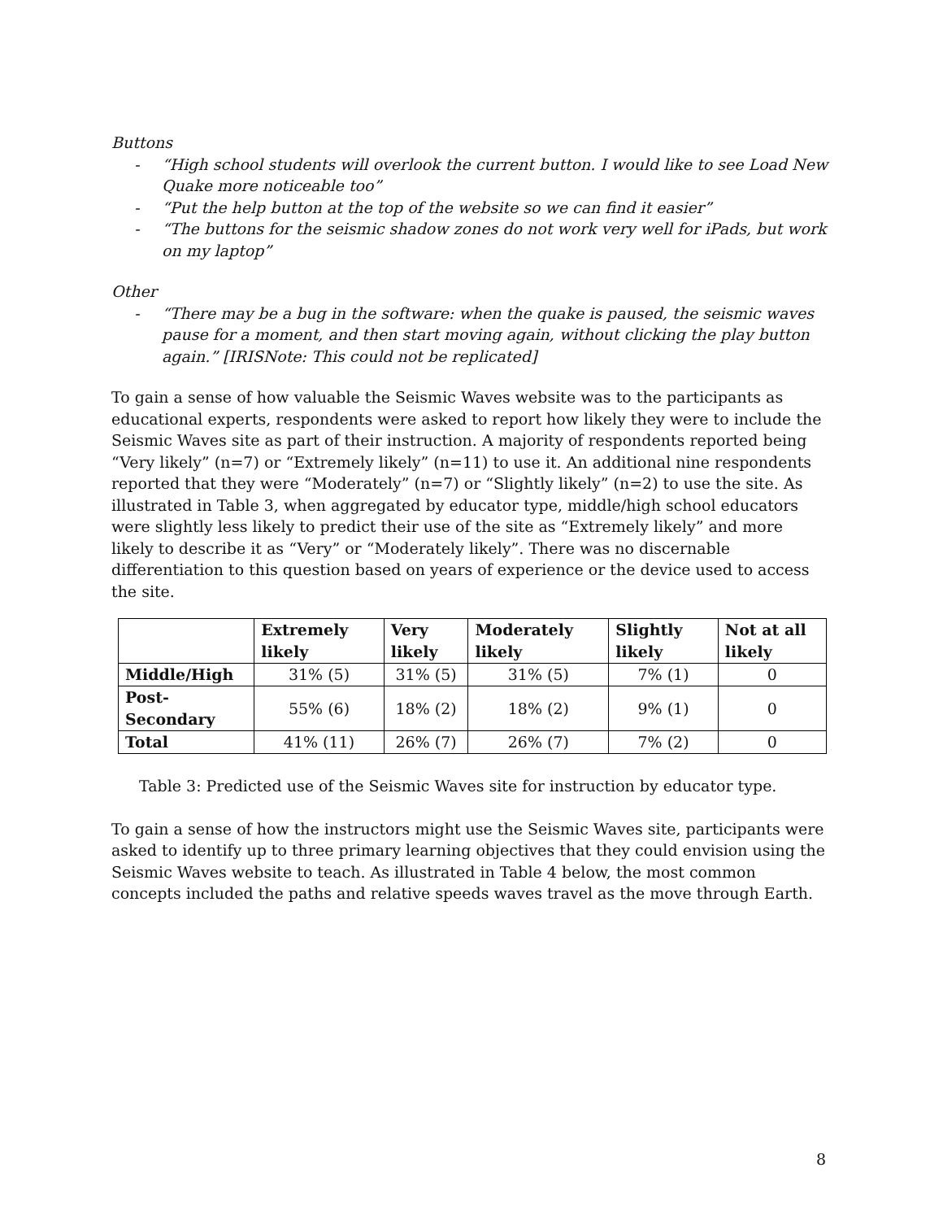Buttons
- “High school students will overlook the current button. I would like to see Load New Quake more noticeable too”
- “Put the help button at the top of the website so we can find it easier”
- “The buttons for the seismic shadow zones do not work very well for iPads, but work on my laptop”
Other
- “There may be a bug in the software: when the quake is paused, the seismic waves pause for a moment, and then start moving again, without clicking the play button again.” [IRISNote: This could not be replicated]
To gain a sense of how valuable the Seismic Waves website was to the participants as educational experts, respondents were asked to report how likely they were to include the Seismic Waves site as part of their instruction. A majority of respondents reported being “Very likely” (n=7) or “Extremely likely” (n=11) to use it. An additional nine respondents reported that they were “Moderately” (n=7) or “Slightly likely” (n=2) to use the site. As illustrated in Table 3, when aggregated by educator type, middle/high school educators were slightly less likely to predict their use of the site as “Extremely likely” and more likely to describe it as “Very” or “Moderately likely”. There was no discernable differentiation to this question based on years of experience or the device used to access the site.
| | Extremely likely | Very likely | Moderately likely | Slightly likely | Not at all likely |
| --- | --- | --- | --- | --- | --- |
| Middle/High | 31% (5) | 31% (5) | 31% (5) | 7% (1) | 0 |
| Post-Secondary | 55% (6) | 18% (2) | 18% (2) | 9% (1) | 0 |
| Total | 41% (11) | 26% (7) | 26% (7) | 7% (2) | 0 |
Table 3: Predicted use of the Seismic Waves site for instruction by educator type.
To gain a sense of how the instructors might use the Seismic Waves site, participants were asked to identify up to three primary learning objectives that they could envision using the Seismic Waves website to teach. As illustrated in Table 4 below, the most common concepts included the paths and relative speeds waves travel as the move through Earth.
8